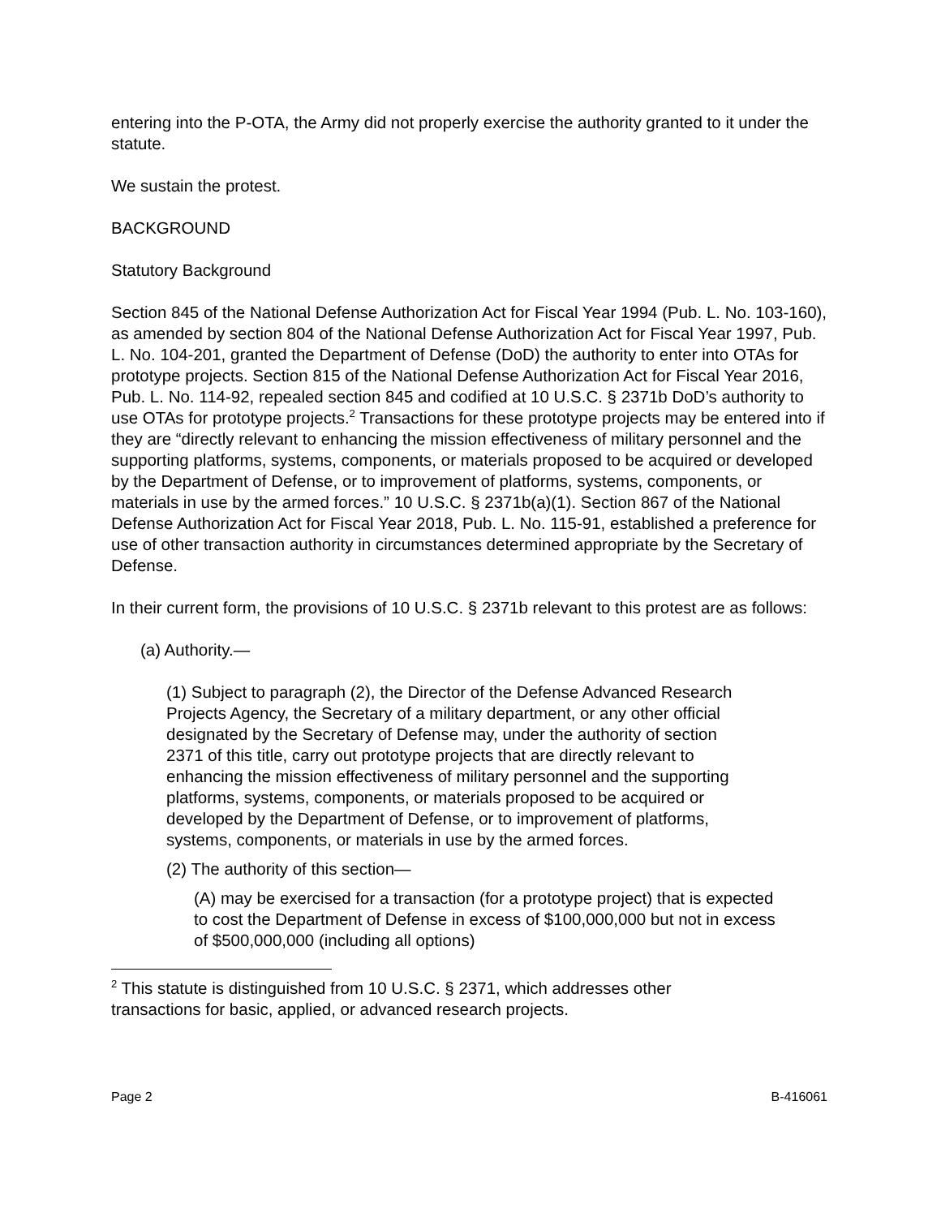entering into the P-OTA, the Army did not properly exercise the authority granted to it under the statute.
We sustain the protest.
BACKGROUND
Statutory Background
Section 845 of the National Defense Authorization Act for Fiscal Year 1994 (Pub. L. No. 103-160), as amended by section 804 of the National Defense Authorization Act for Fiscal Year 1997, Pub. L. No. 104-201, granted the Department of Defense (DoD) the authority to enter into OTAs for prototype projects. Section 815 of the National Defense Authorization Act for Fiscal Year 2016, Pub. L. No. 114-92, repealed section 845 and codified at 10 U.S.C. § 2371b DoD’s authority to use OTAs for prototype projects.<sup>2</sup> Transactions for these prototype projects may be entered into if they are “directly relevant to enhancing the mission effectiveness of military personnel and the supporting platforms, systems, components, or materials proposed to be acquired or developed by the Department of Defense, or to improvement of platforms, systems, components, or materials in use by the armed forces.” 10 U.S.C. § 2371b(a)(1). Section 867 of the National Defense Authorization Act for Fiscal Year 2018, Pub. L. No. 115-91, established a preference for use of other transaction authority in circumstances determined appropriate by the Secretary of Defense.
In their current form, the provisions of 10 U.S.C. § 2371b relevant to this protest are as follows:
(a) Authority.—
(1) Subject to paragraph (2), the Director of the Defense Advanced Research Projects Agency, the Secretary of a military department, or any other official designated by the Secretary of Defense may, under the authority of section 2371 of this title, carry out prototype projects that are directly relevant to enhancing the mission effectiveness of military personnel and the supporting platforms, systems, components, or materials proposed to be acquired or developed by the Department of Defense, or to improvement of platforms, systems, components, or materials in use by the armed forces.
(2) The authority of this section—
(A) may be exercised for a transaction (for a prototype project) that is expected to cost the Department of Defense in excess of $100,000,000 but not in excess of $500,000,000 (including all options)
<sup>2</sup> This statute is distinguished from 10 U.S.C. § 2371, which addresses other transactions for basic, applied, or advanced research projects.
Page 2 B-416061